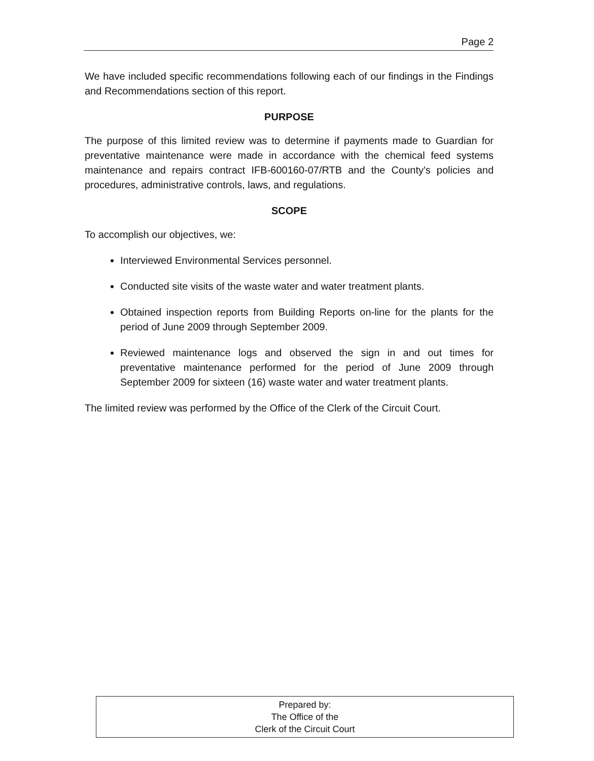Page 2
We have included specific recommendations following each of our findings in the Findings and Recommendations section of this report.
PURPOSE
The purpose of this limited review was to determine if payments made to Guardian for preventative maintenance were made in accordance with the chemical feed systems maintenance and repairs contract IFB-600160-07/RTB and the County's policies and procedures, administrative controls, laws, and regulations.
SCOPE
To accomplish our objectives, we:
Interviewed Environmental Services personnel.
Conducted site visits of the waste water and water treatment plants.
Obtained inspection reports from Building Reports on-line for the plants for the period of June 2009 through September 2009.
Reviewed maintenance logs and observed the sign in and out times for preventative maintenance performed for the period of June 2009 through September 2009 for sixteen (16) waste water and water treatment plants.
The limited review was performed by the Office of the Clerk of the Circuit Court.
Prepared by:
The Office of the
Clerk of the Circuit Court